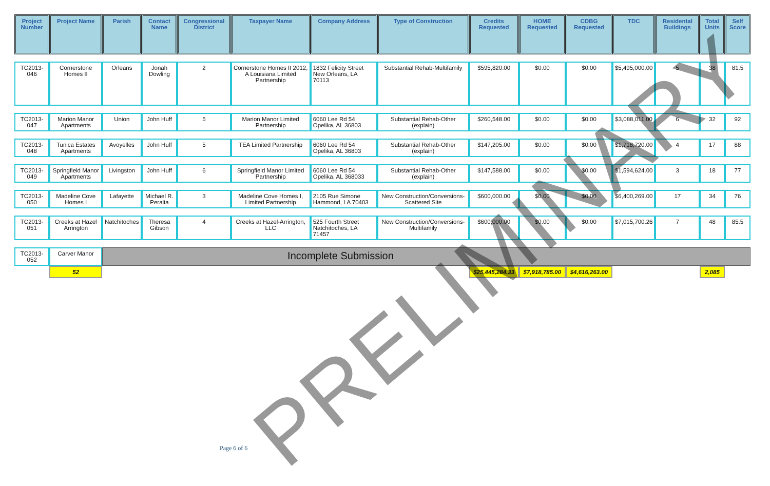| Project Number | Project Name | Parish | Contact Name | Congressional District | Taxpayer Name | Company Address | Type of Construction | Credits Requested | HOME Requested | CDBG Requested | TDC | Residental Buildings | Total Units | Self Score |
| --- | --- | --- | --- | --- | --- | --- | --- | --- | --- | --- | --- | --- | --- | --- |
| TC2013-046 | Cornerstone Homes II | Orleans | Jonah Dowling | 2 | Cornerstone Homes II 2012, A Louisiana Limited Partnership | 1832 Felicity Street New Orleans, LA 70113 | Substantial Rehab-Multifamily | $595,820.00 | $0.00 | $0.00 | $5,495,000.00 | 5 | 38 | 81.5 |
| TC2013-047 | Marion Manor Apartments | Union | John Huff | 5 | Marion Manor Limited Partnership | 6060 Lee Rd 54 Opelika, AL 36803 | Substantial Rehab-Other (explain) | $260,548.00 | $0.00 | $0.00 | $3,088,011.00 | 6 | 32 | 92 |
| TC2013-048 | Tunica Estates Apartments | Avoyelles | John Huff | 5 | TEA Limited Partnership | 6060 Lee Rd 54 Opelika, AL 36803 | Substantial Rehab-Other (explain) | $147,205.00 | $0.00 | $0.00 | $1,718,720.00 | 4 | 17 | 88 |
| TC2013-049 | Springfield Manor Apartments | Livingston | John Huff | 6 | Springfield Manor Limited Partnership | 6060 Lee Rd 54 Opelika, AL 368033 | Substantial Rehab-Other (explain) | $147,588.00 | $0.00 | $0.00 | $1,594,624.00 | 3 | 18 | 77 |
| TC2013-050 | Madeline Cove Homes I | Lafayette | Michael R. Peralta | 3 | Madeline Cove Homes I, Limited Partnership | 2105 Rue Simone Hammond, LA 70403 | New Construction/Conversions-Scattered Site | $600,000.00 | $0.00 | $0.00 | $6,400,269.00 | 17 | 34 | 76 |
| TC2013-051 | Creeks at Hazel Arrington | Natchitoches | Theresa Gibson | 4 | Creeks at Hazel-Arrington, LLC | 525 Fourth Street Natchitoches, LA 71457 | New Construction/Conversions-Multifamily | $600,000.00 | $0.00 | $0.00 | $7,015,700.26 | 7 | 48 | 85.5 |
| TC2013-052 | Carver Manor | Incomplete Submission | | | | | | | | | | | | |
| | 52 | | | | | | | $25,445,284.33 | $7,918,785.00 | $4,616,263.00 | | | 2,085 | |
PRELIMINARY
Page 6 of 6